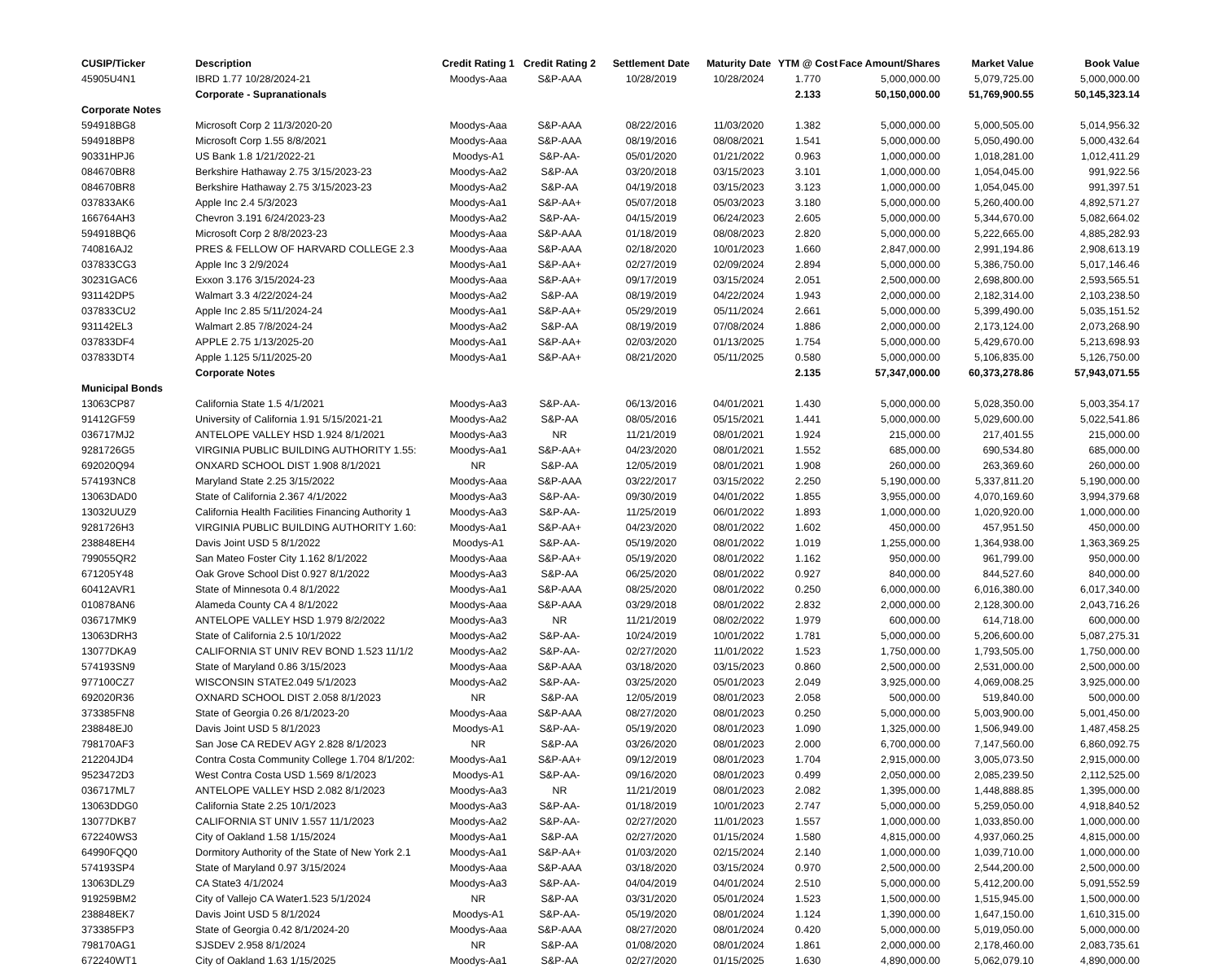| CUSIP/Ticker | Description | Credit Rating 1 | Credit Rating 2 | Settlement Date | Maturity Date | YTM @ Cost | Face Amount/Shares | Market Value | Book Value |
| --- | --- | --- | --- | --- | --- | --- | --- | --- | --- |
| 45905U4N1 | IBRD 1.77 10/28/2024-21 | Moodys-Aaa | S&P-AAA | 10/28/2019 | 10/28/2024 | 1.770 | 5,000,000.00 | 5,079,725.00 | 5,000,000.00 |
| | Corporate - Supranationals | | | | | 2.133 | 50,150,000.00 | 51,769,900.55 | 50,145,323.14 |
| Corporate Notes | | | | | | | | | |
| 594918BG8 | Microsoft Corp 2 11/3/2020-20 | Moodys-Aaa | S&P-AAA | 08/22/2016 | 11/03/2020 | 1.382 | 5,000,000.00 | 5,000,505.00 | 5,014,956.32 |
| 594918BP8 | Microsoft Corp 1.55 8/8/2021 | Moodys-Aaa | S&P-AAA | 08/19/2016 | 08/08/2021 | 1.541 | 5,000,000.00 | 5,050,490.00 | 5,000,432.64 |
| 90331HPJ6 | US Bank 1.8 1/21/2022-21 | Moodys-A1 | S&P-AA- | 05/01/2020 | 01/21/2022 | 0.963 | 1,000,000.00 | 1,018,281.00 | 1,012,411.29 |
| 084670BR8 | Berkshire Hathaway 2.75 3/15/2023-23 | Moodys-Aa2 | S&P-AA | 03/20/2018 | 03/15/2023 | 3.101 | 1,000,000.00 | 1,054,045.00 | 991,922.56 |
| 084670BR8 | Berkshire Hathaway 2.75 3/15/2023-23 | Moodys-Aa2 | S&P-AA | 04/19/2018 | 03/15/2023 | 3.123 | 1,000,000.00 | 1,054,045.00 | 991,397.51 |
| 037833AK6 | Apple Inc 2.4 5/3/2023 | Moodys-Aa1 | S&P-AA+ | 05/07/2018 | 05/03/2023 | 3.180 | 5,000,000.00 | 5,260,400.00 | 4,892,571.27 |
| 166764AH3 | Chevron 3.191 6/24/2023-23 | Moodys-Aa2 | S&P-AA- | 04/15/2019 | 06/24/2023 | 2.605 | 5,000,000.00 | 5,344,670.00 | 5,082,664.02 |
| 594918BQ6 | Microsoft Corp 2 8/8/2023-23 | Moodys-Aaa | S&P-AAA | 01/18/2019 | 08/08/2023 | 2.820 | 5,000,000.00 | 5,222,665.00 | 4,885,282.93 |
| 740816AJ2 | PRES & FELLOW OF HARVARD COLLEGE 2.3 | Moodys-Aaa | S&P-AAA | 02/18/2020 | 10/01/2023 | 1.660 | 2,847,000.00 | 2,991,194.86 | 2,908,613.19 |
| 037833CG3 | Apple Inc 3 2/9/2024 | Moodys-Aa1 | S&P-AA+ | 02/27/2019 | 02/09/2024 | 2.894 | 5,000,000.00 | 5,386,750.00 | 5,017,146.46 |
| 30231GAC6 | Exxon 3.176 3/15/2024-23 | Moodys-Aaa | S&P-AA+ | 09/17/2019 | 03/15/2024 | 2.051 | 2,500,000.00 | 2,698,800.00 | 2,593,565.51 |
| 931142DP5 | Walmart 3.3 4/22/2024-24 | Moodys-Aa2 | S&P-AA | 08/19/2019 | 04/22/2024 | 1.943 | 2,000,000.00 | 2,182,314.00 | 2,103,238.50 |
| 037833CU2 | Apple Inc 2.85 5/11/2024-24 | Moodys-Aa1 | S&P-AA+ | 05/29/2019 | 05/11/2024 | 2.661 | 5,000,000.00 | 5,399,490.00 | 5,035,151.52 |
| 931142EL3 | Walmart 2.85 7/8/2024-24 | Moodys-Aa2 | S&P-AA | 08/19/2019 | 07/08/2024 | 1.886 | 2,000,000.00 | 2,173,124.00 | 2,073,268.90 |
| 037833DF4 | APPLE 2.75 1/13/2025-20 | Moodys-Aa1 | S&P-AA+ | 02/03/2020 | 01/13/2025 | 1.754 | 5,000,000.00 | 5,429,670.00 | 5,213,698.93 |
| 037833DT4 | Apple 1.125 5/11/2025-20 | Moodys-Aa1 | S&P-AA+ | 08/21/2020 | 05/11/2025 | 0.580 | 5,000,000.00 | 5,106,835.00 | 5,126,750.00 |
| | Corporate Notes | | | | | 2.135 | 57,347,000.00 | 60,373,278.86 | 57,943,071.55 |
| Municipal Bonds | | | | | | | | | |
| 13063CP87 | California State 1.5 4/1/2021 | Moodys-Aa3 | S&P-AA- | 06/13/2016 | 04/01/2021 | 1.430 | 5,000,000.00 | 5,028,350.00 | 5,003,354.17 |
| 91412GF59 | University of California 1.91 5/15/2021-21 | Moodys-Aa2 | S&P-AA | 08/05/2016 | 05/15/2021 | 1.441 | 5,000,000.00 | 5,029,600.00 | 5,022,541.86 |
| 036717MJ2 | ANTELOPE VALLEY HSD 1.924 8/1/2021 | Moodys-Aa3 | NR | 11/21/2019 | 08/01/2021 | 1.924 | 215,000.00 | 217,401.55 | 215,000.00 |
| 9281726G5 | VIRGINIA PUBLIC BUILDING AUTHORITY 1.55: | Moodys-Aa1 | S&P-AA+ | 04/23/2020 | 08/01/2021 | 1.552 | 685,000.00 | 690,534.80 | 685,000.00 |
| 692020Q94 | ONXARD SCHOOL DIST 1.908 8/1/2021 | NR | S&P-AA | 12/05/2019 | 08/01/2021 | 1.908 | 260,000.00 | 263,369.60 | 260,000.00 |
| 574193NC8 | Maryland State 2.25 3/15/2022 | Moodys-Aaa | S&P-AAA | 03/22/2017 | 03/15/2022 | 2.250 | 5,190,000.00 | 5,337,811.20 | 5,190,000.00 |
| 13063DAD0 | State of California 2.367 4/1/2022 | Moodys-Aa3 | S&P-AA- | 09/30/2019 | 04/01/2022 | 1.855 | 3,955,000.00 | 4,070,169.60 | 3,994,379.68 |
| 13032UUZ9 | California Health Facilities Financing Authority 1 | Moodys-Aa3 | S&P-AA- | 11/25/2019 | 06/01/2022 | 1.893 | 1,000,000.00 | 1,020,920.00 | 1,000,000.00 |
| 9281726H3 | VIRGINIA PUBLIC BUILDING AUTHORITY 1.60: | Moodys-Aa1 | S&P-AA+ | 04/23/2020 | 08/01/2022 | 1.602 | 450,000.00 | 457,951.50 | 450,000.00 |
| 238848EH4 | Davis Joint USD 5 8/1/2022 | Moodys-A1 | S&P-AA- | 05/19/2020 | 08/01/2022 | 1.019 | 1,255,000.00 | 1,364,938.00 | 1,363,369.25 |
| 799055QR2 | San Mateo Foster City 1.162 8/1/2022 | Moodys-Aaa | S&P-AA+ | 05/19/2020 | 08/01/2022 | 1.162 | 950,000.00 | 961,799.00 | 950,000.00 |
| 671205Y48 | Oak Grove School Dist 0.927 8/1/2022 | Moodys-Aa3 | S&P-AA | 06/25/2020 | 08/01/2022 | 0.927 | 840,000.00 | 844,527.60 | 840,000.00 |
| 60412AVR1 | State of Minnesota 0.4 8/1/2022 | Moodys-Aa1 | S&P-AAA | 08/25/2020 | 08/01/2022 | 0.250 | 6,000,000.00 | 6,016,380.00 | 6,017,340.00 |
| 010878AN6 | Alameda County CA 4 8/1/2022 | Moodys-Aaa | S&P-AAA | 03/29/2018 | 08/01/2022 | 2.832 | 2,000,000.00 | 2,128,300.00 | 2,043,716.26 |
| 036717MK9 | ANTELOPE VALLEY HSD 1.979 8/2/2022 | Moodys-Aa3 | NR | 11/21/2019 | 08/02/2022 | 1.979 | 600,000.00 | 614,718.00 | 600,000.00 |
| 13063DRH3 | State of California 2.5 10/1/2022 | Moodys-Aa2 | S&P-AA- | 10/24/2019 | 10/01/2022 | 1.781 | 5,000,000.00 | 5,206,600.00 | 5,087,275.31 |
| 13077DKA9 | CALIFORNIA ST UNIV REV BOND 1.523 11/1/2 | Moodys-Aa2 | S&P-AA- | 02/27/2020 | 11/01/2022 | 1.523 | 1,750,000.00 | 1,793,505.00 | 1,750,000.00 |
| 574193SN9 | State of Maryland 0.86 3/15/2023 | Moodys-Aaa | S&P-AAA | 03/18/2020 | 03/15/2023 | 0.860 | 2,500,000.00 | 2,531,000.00 | 2,500,000.00 |
| 977100CZ7 | WISCONSIN STATE2.049 5/1/2023 | Moodys-Aa2 | S&P-AA- | 03/25/2020 | 05/01/2023 | 2.049 | 3,925,000.00 | 4,069,008.25 | 3,925,000.00 |
| 692020R36 | OXNARD SCHOOL DIST 2.058 8/1/2023 | NR | S&P-AA | 12/05/2019 | 08/01/2023 | 2.058 | 500,000.00 | 519,840.00 | 500,000.00 |
| 373385FN8 | State of Georgia 0.26 8/1/2023-20 | Moodys-Aaa | S&P-AAA | 08/27/2020 | 08/01/2023 | 0.250 | 5,000,000.00 | 5,003,900.00 | 5,001,450.00 |
| 238848EJ0 | Davis Joint USD 5 8/1/2023 | Moodys-A1 | S&P-AA- | 05/19/2020 | 08/01/2023 | 1.090 | 1,325,000.00 | 1,506,949.00 | 1,487,458.25 |
| 798170AF3 | San Jose CA REDEV AGY 2.828 8/1/2023 | NR | S&P-AA | 03/26/2020 | 08/01/2023 | 2.000 | 6,700,000.00 | 7,147,560.00 | 6,860,092.75 |
| 212204JD4 | Contra Costa Community College 1.704 8/1/202: | Moodys-Aa1 | S&P-AA+ | 09/12/2019 | 08/01/2023 | 1.704 | 2,915,000.00 | 3,005,073.50 | 2,915,000.00 |
| 9523472D3 | West Contra Costa USD 1.569 8/1/2023 | Moodys-A1 | S&P-AA- | 09/16/2020 | 08/01/2023 | 0.499 | 2,050,000.00 | 2,085,239.50 | 2,112,525.00 |
| 036717ML7 | ANTELOPE VALLEY HSD 2.082 8/1/2023 | Moodys-Aa3 | NR | 11/21/2019 | 08/01/2023 | 2.082 | 1,395,000.00 | 1,448,888.85 | 1,395,000.00 |
| 13063DDG0 | California State 2.25 10/1/2023 | Moodys-Aa3 | S&P-AA- | 01/18/2019 | 10/01/2023 | 2.747 | 5,000,000.00 | 5,259,050.00 | 4,918,840.52 |
| 13077DKB7 | CALIFORNIA ST UNIV 1.557 11/1/2023 | Moodys-Aa2 | S&P-AA- | 02/27/2020 | 11/01/2023 | 1.557 | 1,000,000.00 | 1,033,850.00 | 1,000,000.00 |
| 672240WS3 | City of Oakland 1.58 1/15/2024 | Moodys-Aa1 | S&P-AA | 02/27/2020 | 01/15/2024 | 1.580 | 4,815,000.00 | 4,937,060.25 | 4,815,000.00 |
| 64990FQQ0 | Dormitory Authority of the State of New York 2.1 | Moodys-Aa1 | S&P-AA+ | 01/03/2020 | 02/15/2024 | 2.140 | 1,000,000.00 | 1,039,710.00 | 1,000,000.00 |
| 574193SP4 | State of Maryland 0.97 3/15/2024 | Moodys-Aaa | S&P-AAA | 03/18/2020 | 03/15/2024 | 0.970 | 2,500,000.00 | 2,544,200.00 | 2,500,000.00 |
| 13063DLZ9 | CA State3 4/1/2024 | Moodys-Aa3 | S&P-AA- | 04/04/2019 | 04/01/2024 | 2.510 | 5,000,000.00 | 5,412,200.00 | 5,091,552.59 |
| 919259BM2 | City of Vallejo CA Water1.523 5/1/2024 | NR | S&P-AA | 03/31/2020 | 05/01/2024 | 1.523 | 1,500,000.00 | 1,515,945.00 | 1,500,000.00 |
| 238848EK7 | Davis Joint USD 5 8/1/2024 | Moodys-A1 | S&P-AA- | 05/19/2020 | 08/01/2024 | 1.124 | 1,390,000.00 | 1,647,150.00 | 1,610,315.00 |
| 373385FP3 | State of Georgia 0.42 8/1/2024-20 | Moodys-Aaa | S&P-AAA | 08/27/2020 | 08/01/2024 | 0.420 | 5,000,000.00 | 5,019,050.00 | 5,000,000.00 |
| 798170AG1 | SJSDEV 2.958 8/1/2024 | NR | S&P-AA | 01/08/2020 | 08/01/2024 | 1.861 | 2,000,000.00 | 2,178,460.00 | 2,083,735.61 |
| 672240WT1 | City of Oakland 1.63 1/15/2025 | Moodys-Aa1 | S&P-AA | 02/27/2020 | 01/15/2025 | 1.630 | 4,890,000.00 | 5,062,079.10 | 4,890,000.00 |